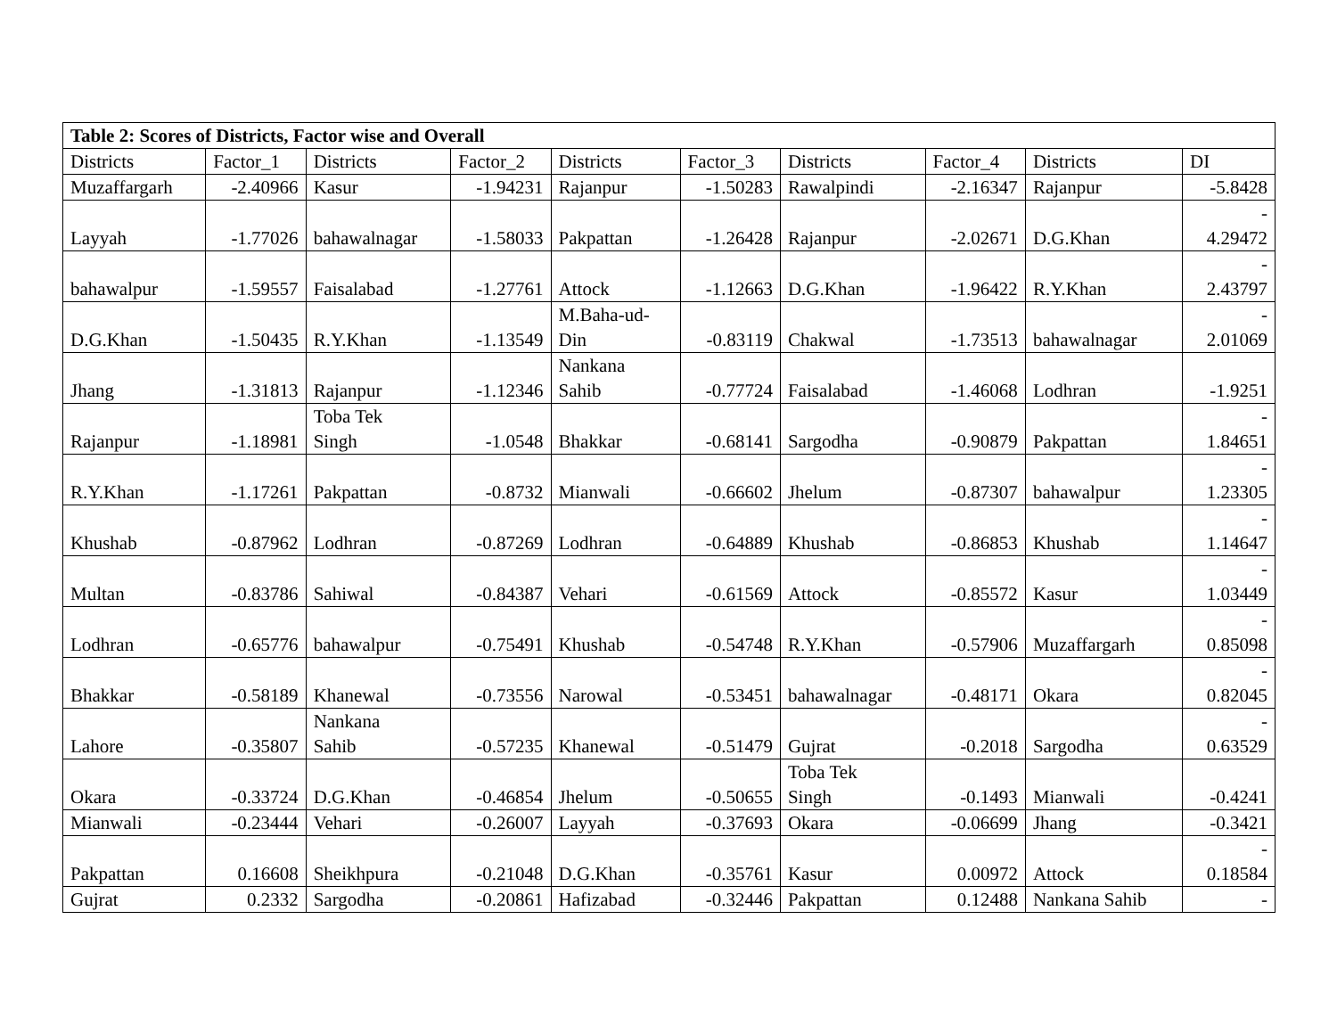| Table 2: Scores of Districts, Factor wise and Overall | | | | | | | | | |
| --- | --- | --- | --- | --- | --- | --- | --- | --- | --- |
| Districts | Factor_1 | Districts | Factor_2 | Districts | Factor_3 | Districts | Factor_4 | Districts | DI |
| Muzaffargarh | -2.40966 | Kasur | -1.94231 | Rajanpur | -1.50283 | Rawalpindi | -2.16347 | Rajanpur | -5.8428 |
| Layyah | -1.77026 | bahawalnagar | -1.58033 | Pakpattan | -1.26428 | Rajanpur | -2.02671 | D.G.Khan | - 4.29472 |
| bahawalpur | -1.59557 | Faisalabad | -1.27761 | Attock | -1.12663 | D.G.Khan | -1.96422 | R.Y.Khan | - 2.43797 |
| D.G.Khan | -1.50435 | R.Y.Khan | -1.13549 | M.Baha-ud- Din | -0.83119 | Chakwal | -1.73513 | bahawalnagar | - 2.01069 |
| Jhang | -1.31813 | Rajanpur | -1.12346 | Nankana Sahib | -0.77724 | Faisalabad | -1.46068 | Lodhran | -1.9251 |
| Rajanpur | -1.18981 | Toba Tek Singh | -1.0548 | Bhakkar | -0.68141 | Sargodha | -0.90879 | Pakpattan | - 1.84651 |
| R.Y.Khan | -1.17261 | Pakpattan | -0.8732 | Mianwali | -0.66602 | Jhelum | -0.87307 | bahawalpur | - 1.23305 |
| Khushab | -0.87962 | Lodhran | -0.87269 | Lodhran | -0.64889 | Khushab | -0.86853 | Khushab | - 1.14647 |
| Multan | -0.83786 | Sahiwal | -0.84387 | Vehari | -0.61569 | Attock | -0.85572 | Kasur | - 1.03449 |
| Lodhran | -0.65776 | bahawalpur | -0.75491 | Khushab | -0.54748 | R.Y.Khan | -0.57906 | Muzaffargarh | - 0.85098 |
| Bhakkar | -0.58189 | Khanewal | -0.73556 | Narowal | -0.53451 | bahawalnagar | -0.48171 | Okara | - 0.82045 |
| Lahore | -0.35807 | Nankana Sahib | -0.57235 | Khanewal | -0.51479 | Gujrat | -0.2018 | Sargodha | - 0.63529 |
| Okara | -0.33724 | D.G.Khan | -0.46854 | Jhelum | -0.50655 | Toba Tek Singh | -0.1493 | Mianwali | -0.4241 |
| Mianwali | -0.23444 | Vehari | -0.26007 | Layyah | -0.37693 | Okara | -0.06699 | Jhang | -0.3421 |
| Pakpattan | 0.16608 | Sheikhpura | -0.21048 | D.G.Khan | -0.35761 | Kasur | 0.00972 | Attock | - 0.18584 |
| Gujrat | 0.2332 | Sargodha | -0.20861 | Hafizabad | -0.32446 | Pakpattan | 0.12488 | Nankana Sahib | - |